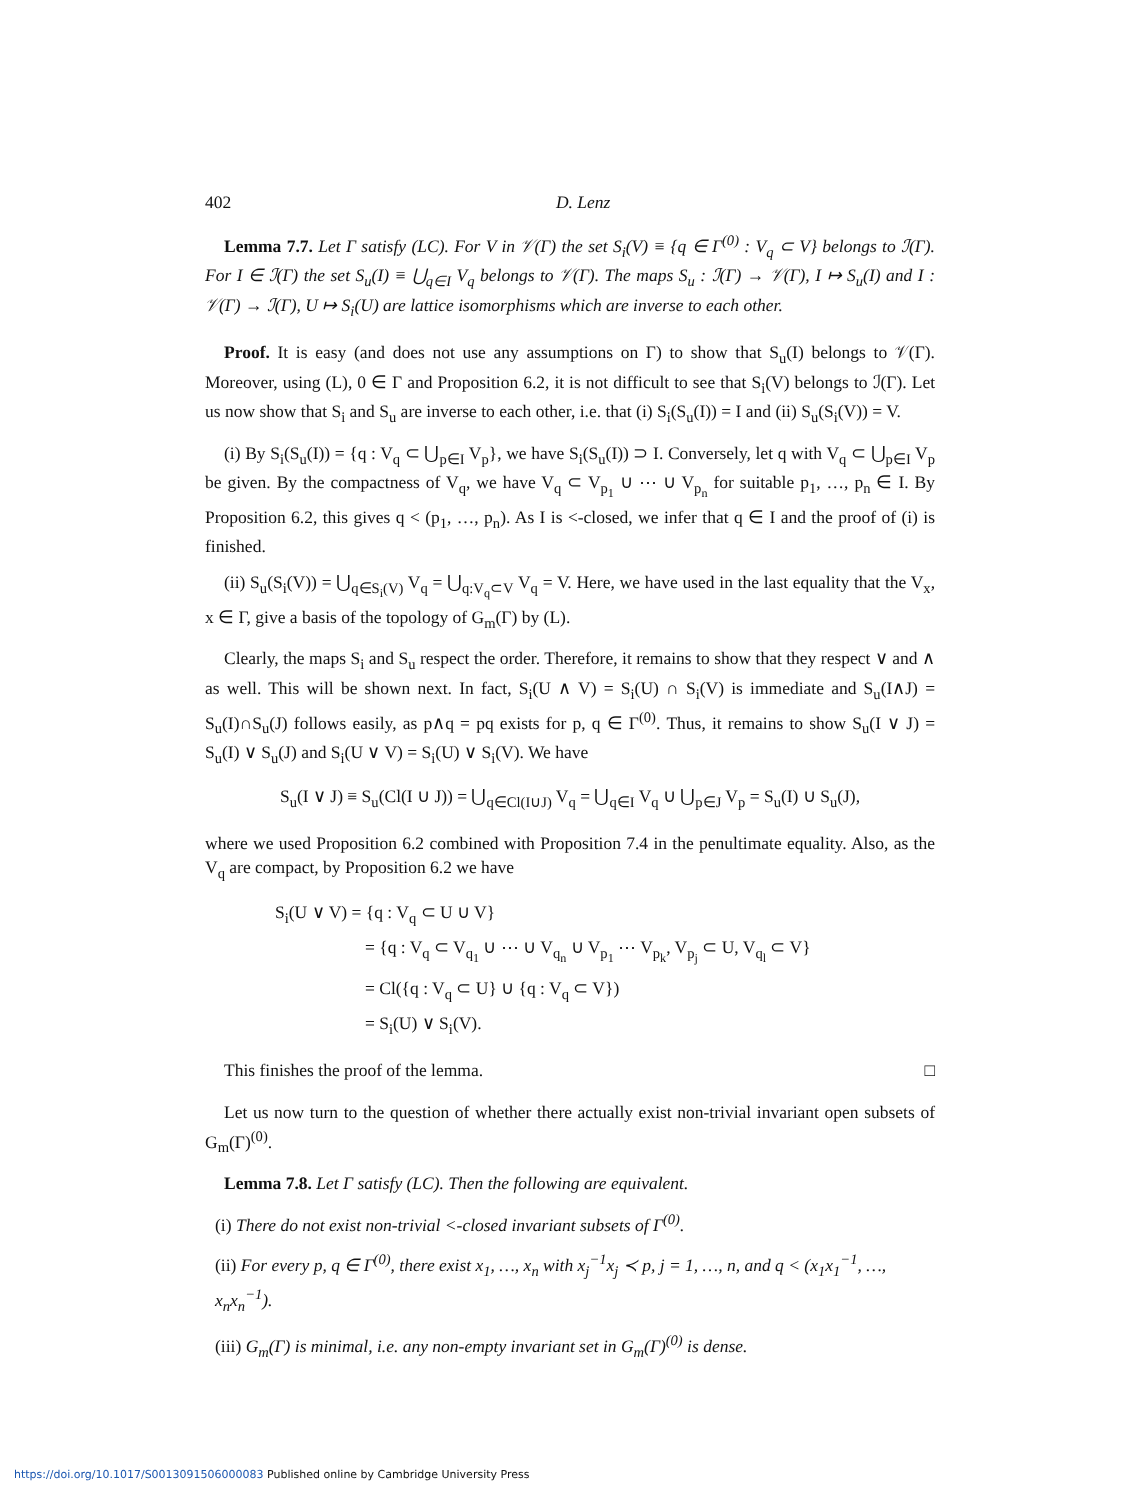402 D. Lenz
Lemma 7.7. Let Γ satisfy (LC). For V in 𝒱(Γ) the set S<sub>i</sub>(V) ≡ {q ∈ Γ<sup>(0)</sup> : V<sub>q</sub> ⊂ V} belongs to ℐ(Γ). For I ∈ ℐ(Γ) the set S<sub>u</sub>(I) ≡ ⋃<sub>q∈I</sub> V<sub>q</sub> belongs to 𝒱(Γ). The maps S<sub>u</sub> : ℐ(Γ) → 𝒱(Γ), I ↦ S<sub>u</sub>(I) and I : 𝒱(Γ) → ℐ(Γ), U ↦ S<sub>i</sub>(U) are lattice isomorphisms which are inverse to each other.
Proof. It is easy (and does not use any assumptions on Γ) to show that S<sub>u</sub>(I) belongs to 𝒱(Γ). Moreover, using (L), 0 ∈ Γ and Proposition 6.2, it is not difficult to see that S<sub>i</sub>(V) belongs to ℐ(Γ). Let us now show that S<sub>i</sub> and S<sub>u</sub> are inverse to each other, i.e. that (i) S<sub>i</sub>(S<sub>u</sub>(I)) = I and (ii) S<sub>u</sub>(S<sub>i</sub>(V)) = V.
(i) By S<sub>i</sub>(S<sub>u</sub>(I)) = {q : V<sub>q</sub> ⊂ ⋃<sub>p∈I</sub> V<sub>p</sub>}, we have S<sub>i</sub>(S<sub>u</sub>(I)) ⊃ I. Conversely, let q with V<sub>q</sub> ⊂ ⋃<sub>p∈I</sub> V<sub>p</sub> be given. By the compactness of V<sub>q</sub>, we have V<sub>q</sub> ⊂ V<sub>p<sub>1</sub></sub> ∪ ⋯ ∪ V<sub>p<sub>n</sub></sub> for suitable p<sub>1</sub>, …, p<sub>n</sub> ∈ I. By Proposition 6.2, this gives q < (p<sub>1</sub>, …, p<sub>n</sub>). As I is <-closed, we infer that q ∈ I and the proof of (i) is finished.
(ii) S<sub>u</sub>(S<sub>i</sub>(V)) = ⋃<sub>q∈S<sub>i</sub>(V)</sub> V<sub>q</sub> = ⋃<sub>q:V<sub>q</sub>⊂V</sub> V<sub>q</sub> = V. Here, we have used in the last equality that the V<sub>x</sub>, x ∈ Γ, give a basis of the topology of G<sub>m</sub>(Γ) by (L).
Clearly, the maps S<sub>i</sub> and S<sub>u</sub> respect the order. Therefore, it remains to show that they respect ∨ and ∧ as well. This will be shown next. In fact, S<sub>i</sub>(U ∧ V) = S<sub>i</sub>(U) ∩ S<sub>i</sub>(V) is immediate and S<sub>u</sub>(I∧J) = S<sub>u</sub>(I)∩S<sub>u</sub>(J) follows easily, as p∧q = pq exists for p, q ∈ Γ<sup>(0)</sup>. Thus, it remains to show S<sub>u</sub>(I ∨ J) = S<sub>u</sub>(I) ∨ S<sub>u</sub>(J) and S<sub>i</sub>(U ∨ V) = S<sub>i</sub>(U) ∨ S<sub>i</sub>(V). We have
S<sub>u</sub>(I ∨ J) ≡ S<sub>u</sub>(Cl(I ∪ J)) = ⋃<sub>q∈Cl(I∪J)</sub> V<sub>q</sub> = ⋃<sub>q∈I</sub> V<sub>q</sub> ∪ ⋃<sub>p∈J</sub> V<sub>p</sub> = S<sub>u</sub>(I) ∪ S<sub>u</sub>(J),
where we used Proposition 6.2 combined with Proposition 7.4 in the penultimate equality. Also, as the V<sub>q</sub> are compact, by Proposition 6.2 we have
S<sub>i</sub>(U ∨ V) = {q : V<sub>q</sub> ⊂ U ∪ V}
= {q : V<sub>q</sub> ⊂ V<sub>q<sub>1</sub></sub> ∪ ⋯ ∪ V<sub>q<sub>n</sub></sub> ∪ V<sub>p<sub>1</sub></sub> ⋯ V<sub>p<sub>k</sub></sub>, V<sub>p<sub>j</sub></sub> ⊂ U, V<sub>q<sub>l</sub></sub> ⊂ V}
= Cl({q : V<sub>q</sub> ⊂ U} ∪ {q : V<sub>q</sub> ⊂ V})
= S<sub>i</sub>(U) ∨ S<sub>i</sub>(V).
This finishes the proof of the lemma. □
Let us now turn to the question of whether there actually exist non-trivial invariant open subsets of G<sub>m</sub>(Γ)<sup>(0)</sup>.
Lemma 7.8. Let Γ satisfy (LC). Then the following are equivalent.
(i) There do not exist non-trivial <-closed invariant subsets of Γ<sup>(0)</sup>.
(ii) For every p, q ∈ Γ<sup>(0)</sup>, there exist x<sub>1</sub>, …, x<sub>n</sub> with x<sub>j</sub><sup>−1</sup>x<sub>j</sub> ≺ p, j = 1, …, n, and q < (x<sub>1</sub>x<sub>1</sub><sup>−1</sup>, …, x<sub>n</sub>x<sub>n</sub><sup>−1</sup>).
(iii) G<sub>m</sub>(Γ) is minimal, i.e. any non-empty invariant set in G<sub>m</sub>(Γ)<sup>(0)</sup> is dense.
https://doi.org/10.1017/S0013091506000083 Published online by Cambridge University Press